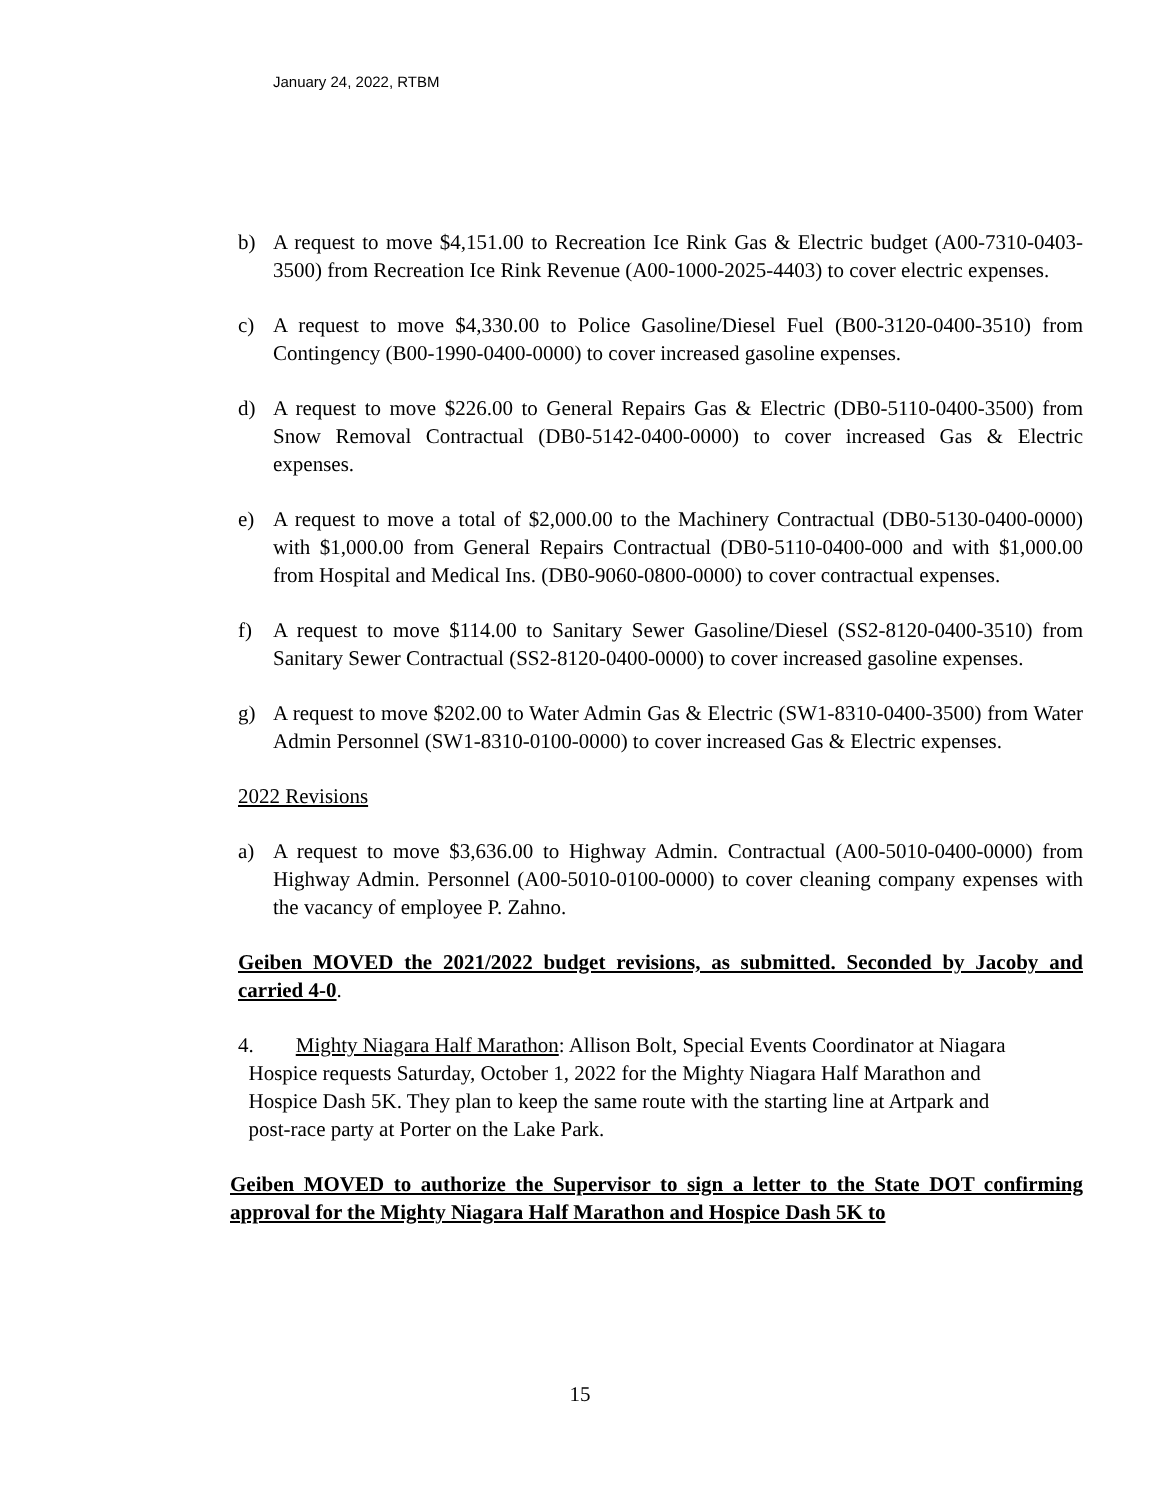January 24, 2022, RTBM
b) A request to move $4,151.00 to Recreation Ice Rink Gas & Electric budget (A00-7310-0403-3500) from Recreation Ice Rink Revenue (A00-1000-2025-4403) to cover electric expenses.
c) A request to move $4,330.00 to Police Gasoline/Diesel Fuel (B00-3120-0400-3510) from Contingency (B00-1990-0400-0000) to cover increased gasoline expenses.
d) A request to move $226.00 to General Repairs Gas & Electric (DB0-5110-0400-3500) from Snow Removal Contractual (DB0-5142-0400-0000) to cover increased Gas & Electric expenses.
e) A request to move a total of $2,000.00 to the Machinery Contractual (DB0-5130-0400-0000) with $1,000.00 from General Repairs Contractual (DB0-5110-0400-000 and with $1,000.00 from Hospital and Medical Ins. (DB0-9060-0800-0000) to cover contractual expenses.
f) A request to move $114.00 to Sanitary Sewer Gasoline/Diesel (SS2-8120-0400-3510) from Sanitary Sewer Contractual (SS2-8120-0400-0000) to cover increased gasoline expenses.
g) A request to move $202.00 to Water Admin Gas & Electric (SW1-8310-0400-3500) from Water Admin Personnel (SW1-8310-0100-0000) to cover increased Gas & Electric expenses.
2022 Revisions
a) A request to move $3,636.00 to Highway Admin. Contractual (A00-5010-0400-0000) from Highway Admin. Personnel (A00-5010-0100-0000) to cover cleaning company expenses with the vacancy of employee P. Zahno.
Geiben MOVED the 2021/2022 budget revisions, as submitted. Seconded by Jacoby and carried 4-0.
4. Mighty Niagara Half Marathon: Allison Bolt, Special Events Coordinator at Niagara
Hospice requests Saturday, October 1, 2022 for the Mighty Niagara Half Marathon and
Hospice Dash 5K. They plan to keep the same route with the starting line at Artpark and
post-race party at Porter on the Lake Park.
Geiben MOVED to authorize the Supervisor to sign a letter to the State DOT confirming approval for the Mighty Niagara Half Marathon and Hospice Dash 5K to
15